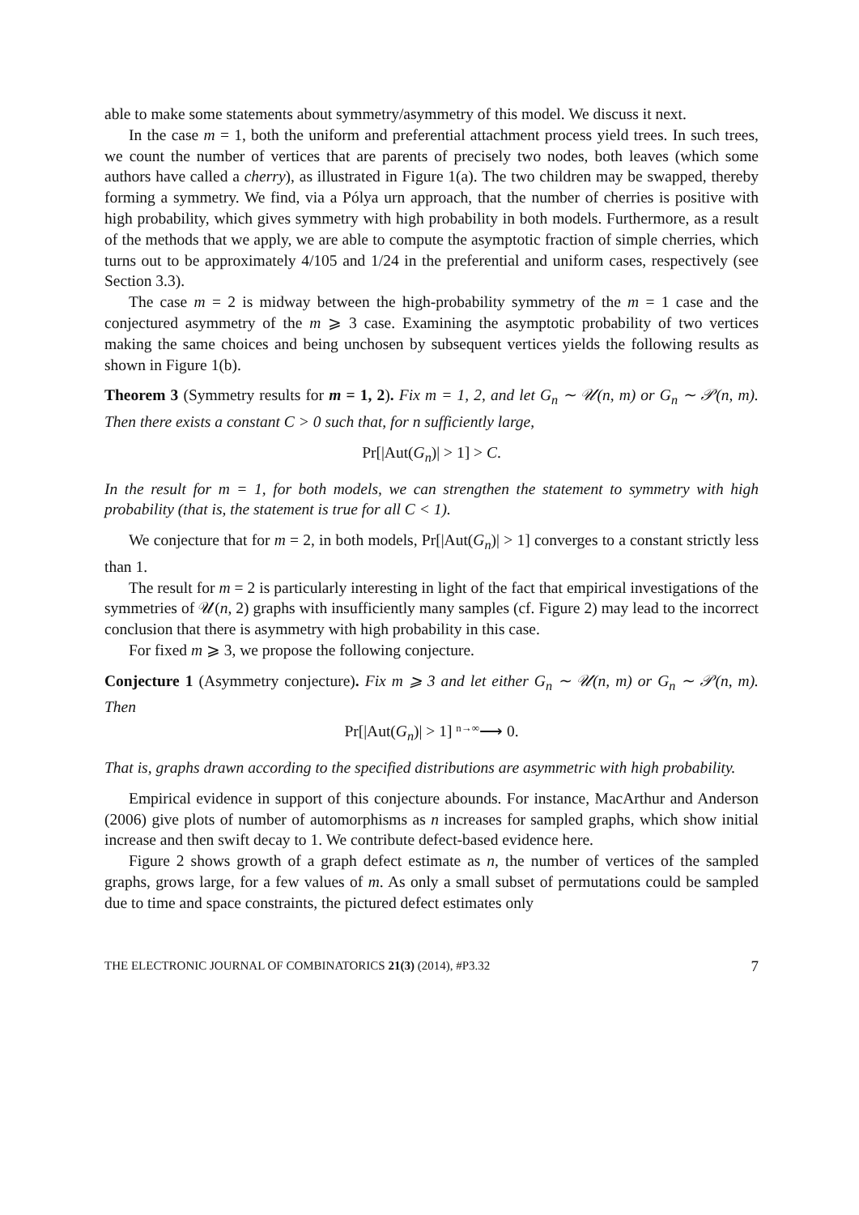able to make some statements about symmetry/asymmetry of this model. We discuss it next.
In the case m = 1, both the uniform and preferential attachment process yield trees. In such trees, we count the number of vertices that are parents of precisely two nodes, both leaves (which some authors have called a cherry), as illustrated in Figure 1(a). The two children may be swapped, thereby forming a symmetry. We find, via a Pólya urn approach, that the number of cherries is positive with high probability, which gives symmetry with high probability in both models. Furthermore, as a result of the methods that we apply, we are able to compute the asymptotic fraction of simple cherries, which turns out to be approximately 4/105 and 1/24 in the preferential and uniform cases, respectively (see Section 3.3).
The case m = 2 is midway between the high-probability symmetry of the m = 1 case and the conjectured asymmetry of the m ⩾ 3 case. Examining the asymptotic probability of two vertices making the same choices and being unchosen by subsequent vertices yields the following results as shown in Figure 1(b).
Theorem 3 (Symmetry results for m = 1, 2). Fix m = 1, 2, and let G<sub>n</sub> ∼ 𝒰(n, m) or G<sub>n</sub> ∼ 𝒫(n, m). Then there exists a constant C > 0 such that, for n sufficiently large,
Pr[|Aut(G<sub>n</sub>)| > 1] > C.
In the result for m = 1, for both models, we can strengthen the statement to symmetry with high probability (that is, the statement is true for all C < 1).
We conjecture that for m = 2, in both models, Pr[|Aut(G<sub>n</sub>)| > 1] converges to a constant strictly less than 1.
The result for m = 2 is particularly interesting in light of the fact that empirical investigations of the symmetries of 𝒰(n, 2) graphs with insufficiently many samples (cf. Figure 2) may lead to the incorrect conclusion that there is asymmetry with high probability in this case.
For fixed m ⩾ 3, we propose the following conjecture.
Conjecture 1 (Asymmetry conjecture). Fix m ⩾ 3 and let either G<sub>n</sub> ∼ 𝒰(n, m) or G<sub>n</sub> ∼ 𝒫(n, m). Then
Pr[|Aut(G<sub>n</sub>)| > 1] n→∞⟶ 0.
That is, graphs drawn according to the specified distributions are asymmetric with high probability.
Empirical evidence in support of this conjecture abounds. For instance, MacArthur and Anderson (2006) give plots of number of automorphisms as n increases for sampled graphs, which show initial increase and then swift decay to 1. We contribute defect-based evidence here.
Figure 2 shows growth of a graph defect estimate as n, the number of vertices of the sampled graphs, grows large, for a few values of m. As only a small subset of permutations could be sampled due to time and space constraints, the pictured defect estimates only
THE ELECTRONIC JOURNAL OF COMBINATORICS 21(3) (2014), #P3.32 7